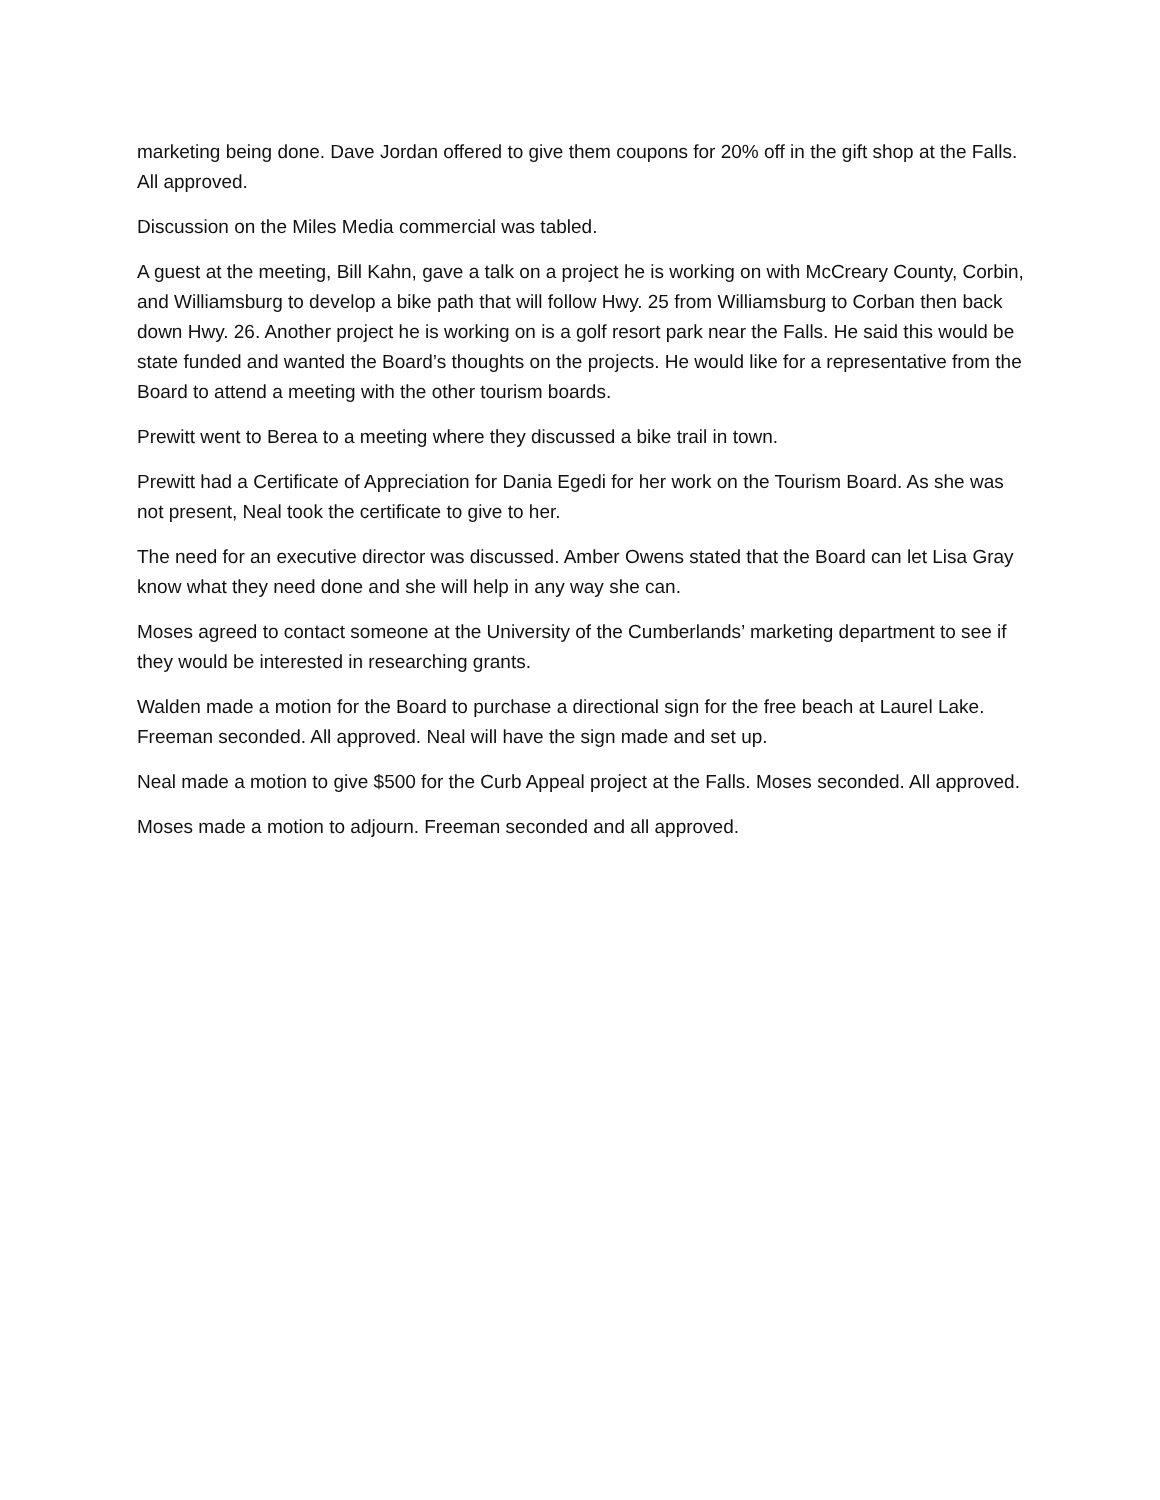marketing being done. Dave Jordan offered to give them coupons for 20% off in the gift shop at the Falls. All approved.
Discussion on the Miles Media commercial was tabled.
A guest at the meeting, Bill Kahn, gave a talk on a project he is working on with McCreary County, Corbin, and Williamsburg to develop a bike path that will follow Hwy. 25 from Williamsburg to Corban then back down Hwy. 26. Another project he is working on is a golf resort park near the Falls. He said this would be state funded and wanted the Board’s thoughts on the projects. He would like for a representative from the Board to attend a meeting with the other tourism boards.
Prewitt went to Berea to a meeting where they discussed a bike trail in town.
Prewitt had a Certificate of Appreciation for Dania Egedi for her work on the Tourism Board. As she was not present, Neal took the certificate to give to her.
The need for an executive director was discussed. Amber Owens stated that the Board can let Lisa Gray know what they need done and she will help in any way she can.
Moses agreed to contact someone at the University of the Cumberlands’ marketing department to see if they would be interested in researching grants.
Walden made a motion for the Board to purchase a directional sign for the free beach at Laurel Lake. Freeman seconded. All approved. Neal will have the sign made and set up.
Neal made a motion to give $500 for the Curb Appeal project at the Falls. Moses seconded. All approved.
Moses made a motion to adjourn. Freeman seconded and all approved.